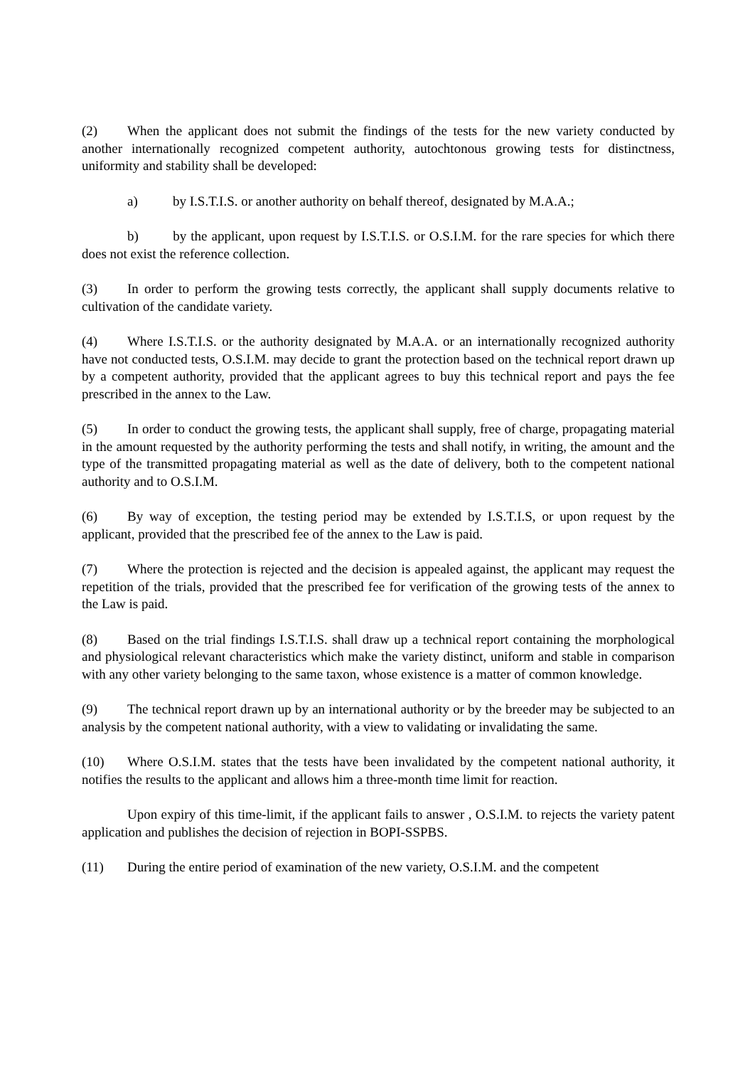(2) When the applicant does not submit the findings of the tests for the new variety conducted by another internationally recognized competent authority, autochtonous growing tests for distinctness, uniformity and stability shall be developed:
a) by I.S.T.I.S. or another authority on behalf thereof, designated by M.A.A.;
b) by the applicant, upon request by I.S.T.I.S. or O.S.I.M. for the rare species for which there does not exist the reference collection.
(3) In order to perform the growing tests correctly, the applicant shall supply documents relative to cultivation of the candidate variety.
(4) Where I.S.T.I.S. or the authority designated by M.A.A. or an internationally recognized authority have not conducted tests, O.S.I.M. may decide to grant the protection based on the technical report drawn up by a competent authority, provided that the applicant agrees to buy this technical report and pays the fee prescribed in the annex to the Law.
(5) In order to conduct the growing tests, the applicant shall supply, free of charge, propagating material in the amount requested by the authority performing the tests and shall notify, in writing, the amount and the type of the transmitted propagating material as well as the date of delivery, both to the competent national authority and to O.S.I.M.
(6) By way of exception, the testing period may be extended by I.S.T.I.S, or upon request by the applicant, provided that the prescribed fee of the annex to the Law is paid.
(7) Where the protection is rejected and the decision is appealed against, the applicant may request the repetition of the trials, provided that the prescribed fee for verification of the growing tests of the annex to the Law is paid.
(8) Based on the trial findings I.S.T.I.S. shall draw up a technical report containing the morphological and physiological relevant characteristics which make the variety distinct, uniform and stable in comparison with any other variety belonging to the same taxon, whose existence is a matter of common knowledge.
(9) The technical report drawn up by an international authority or by the breeder may be subjected to an analysis by the competent national authority, with a view to validating or invalidating the same.
(10) Where O.S.I.M. states that the tests have been invalidated by the competent national authority, it notifies the results to the applicant and allows him a three-month time limit for reaction.
Upon expiry of this time-limit, if the applicant fails to answer , O.S.I.M. to rejects the variety patent application and publishes the decision of rejection in BOPI-SSPBS.
(11) During the entire period of examination of the new variety, O.S.I.M. and the competent